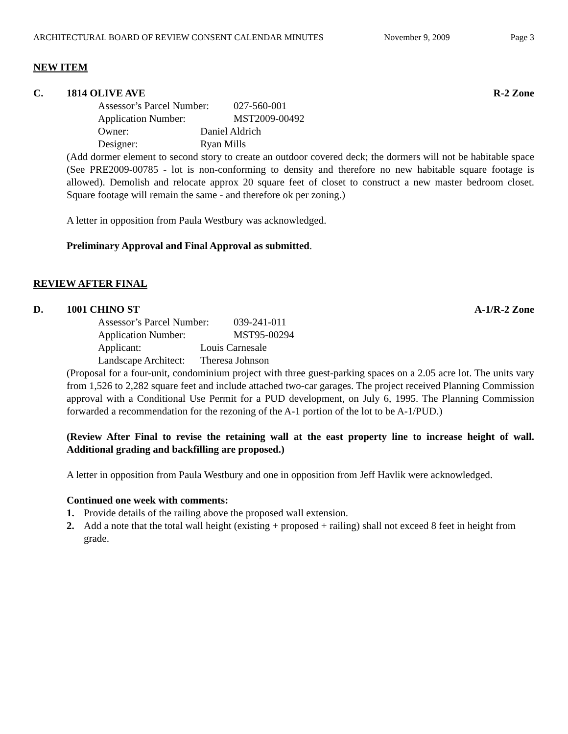ARCHITECTURAL BOARD OF REVIEW CONSENT CALENDAR MINUTES November 9, 2009 Page 3
NEW ITEM
C. 1814 OLIVE AVE R-2 Zone
Assessor’s Parcel Number: 027-560-001
Application Number: MST2009-00492
Owner: Daniel Aldrich
Designer: Ryan Mills
(Add dormer element to second story to create an outdoor covered deck; the dormers will not be habitable space (See PRE2009-00785 - lot is non-conforming to density and therefore no new habitable square footage is allowed). Demolish and relocate approx 20 square feet of closet to construct a new master bedroom closet. Square footage will remain the same - and therefore ok per zoning.)
A letter in opposition from Paula Westbury was acknowledged.
Preliminary Approval and Final Approval as submitted.
REVIEW AFTER FINAL
D. 1001 CHINO ST A-1/R-2 Zone
Assessor’s Parcel Number: 039-241-011
Application Number: MST95-00294
Applicant: Louis Carnesale
Landscape Architect: Theresa Johnson
(Proposal for a four-unit, condominium project with three guest-parking spaces on a 2.05 acre lot. The units vary from 1,526 to 2,282 square feet and include attached two-car garages. The project received Planning Commission approval with a Conditional Use Permit for a PUD development, on July 6, 1995. The Planning Commission forwarded a recommendation for the rezoning of the A-1 portion of the lot to be A-1/PUD.)
(Review After Final to revise the retaining wall at the east property line to increase height of wall. Additional grading and backfilling are proposed.)
A letter in opposition from Paula Westbury and one in opposition from Jeff Havlik were acknowledged.
Continued one week with comments:
1. Provide details of the railing above the proposed wall extension.
2. Add a note that the total wall height (existing + proposed + railing) shall not exceed 8 feet in height from grade.